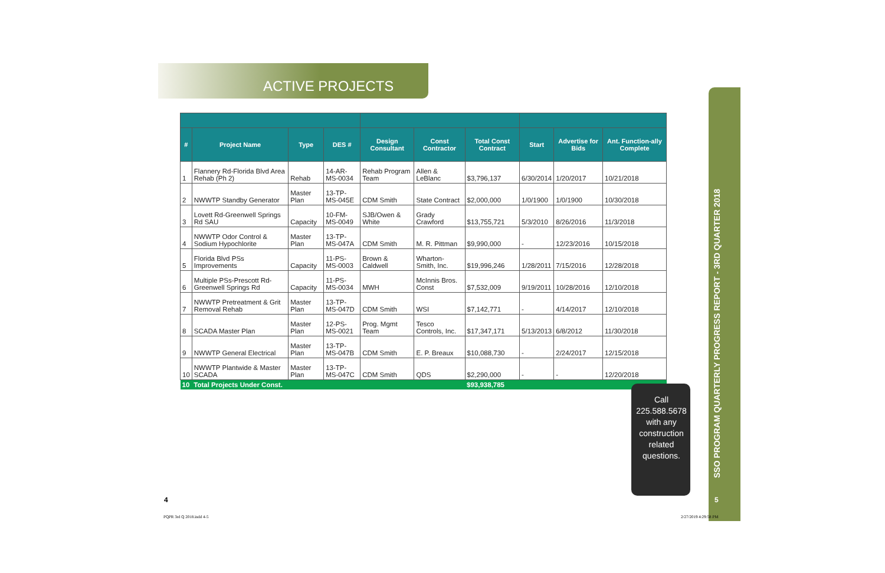ACTIVE PROJECTS
| # | Project Name | Type | DES # | Design Consultant | Const Contractor | Total Const Contract | Start | Advertise for Bids | Ant. Function-ally Complete |
| --- | --- | --- | --- | --- | --- | --- | --- | --- | --- |
| 1 | Flannery Rd-Florida Blvd Area Rehab (Ph 2) | Rehab | 14-AR-MS-0034 | Rehab Program Team | Allen & LeBlanc | $3,796,137 | 6/30/2014 | 1/20/2017 | 10/21/2018 |
| 2 | NWWTP Standby Generator | Master Plan | 13-TP-MS-045E | CDM Smith | State Contract | $2,000,000 | 1/0/1900 | 1/0/1900 | 10/30/2018 |
| 3 | Lovett Rd-Greenwell Springs Rd SAU | Capacity | 10-FM-MS-0049 | SJB/Owen & White | Grady Crawford | $13,755,721 | 5/3/2010 | 8/26/2016 | 11/3/2018 |
| 4 | NWWTP Odor Control & Sodium Hypochlorite | Master Plan | 13-TP-MS-047A | CDM Smith | M. R. Pittman | $9,990,000 | - | 12/23/2016 | 10/15/2018 |
| 5 | Florida Blvd PSs Improvements | Capacity | 11-PS-MS-0003 | Brown & Caldwell | Wharton-Smith, Inc. | $19,996,246 | 1/28/2011 | 7/15/2016 | 12/28/2018 |
| 6 | Multiple PSs-Prescott Rd-Greenwell Springs Rd | Capacity | 11-PS-MS-0034 | MWH | McInnis Bros. Const | $7,532,009 | 9/19/2011 | 10/28/2016 | 12/10/2018 |
| 7 | NWWTP Pretreatment & Grit Removal Rehab | Master Plan | 13-TP-MS-047D | CDM Smith | WSI | $7,142,771 | - | 4/14/2017 | 12/10/2018 |
| 8 | SCADA Master Plan | Master Plan | 12-PS-MS-0021 | Prog. Mgmt Team | Tesco Controls, Inc. | $17,347,171 | 5/13/2013 | 6/8/2012 | 11/30/2018 |
| 9 | NWWTP General Electrical | Master Plan | 13-TP-MS-047B | CDM Smith | E. P. Breaux | $10,088,730 | - | 2/24/2017 | 12/15/2018 |
| 10 | NWWTP Plantwide & Master SCADA | Master Plan | 13-TP-MS-047C | CDM Smith | QDS | $2,290,000 | - | - | 12/20/2018 |
| 10 | Total Projects Under Const. | | | | | $93,938,785 | | | |
Call 225.588.5678 with any construction related questions.
SSO PROGRAM QUARTERLY PROGRESS REPORT - 3RD QUARTER 2018
4 5
PQPR 3rd Q 2018.indd 4-5 2/27/2019 4:29:58 PM